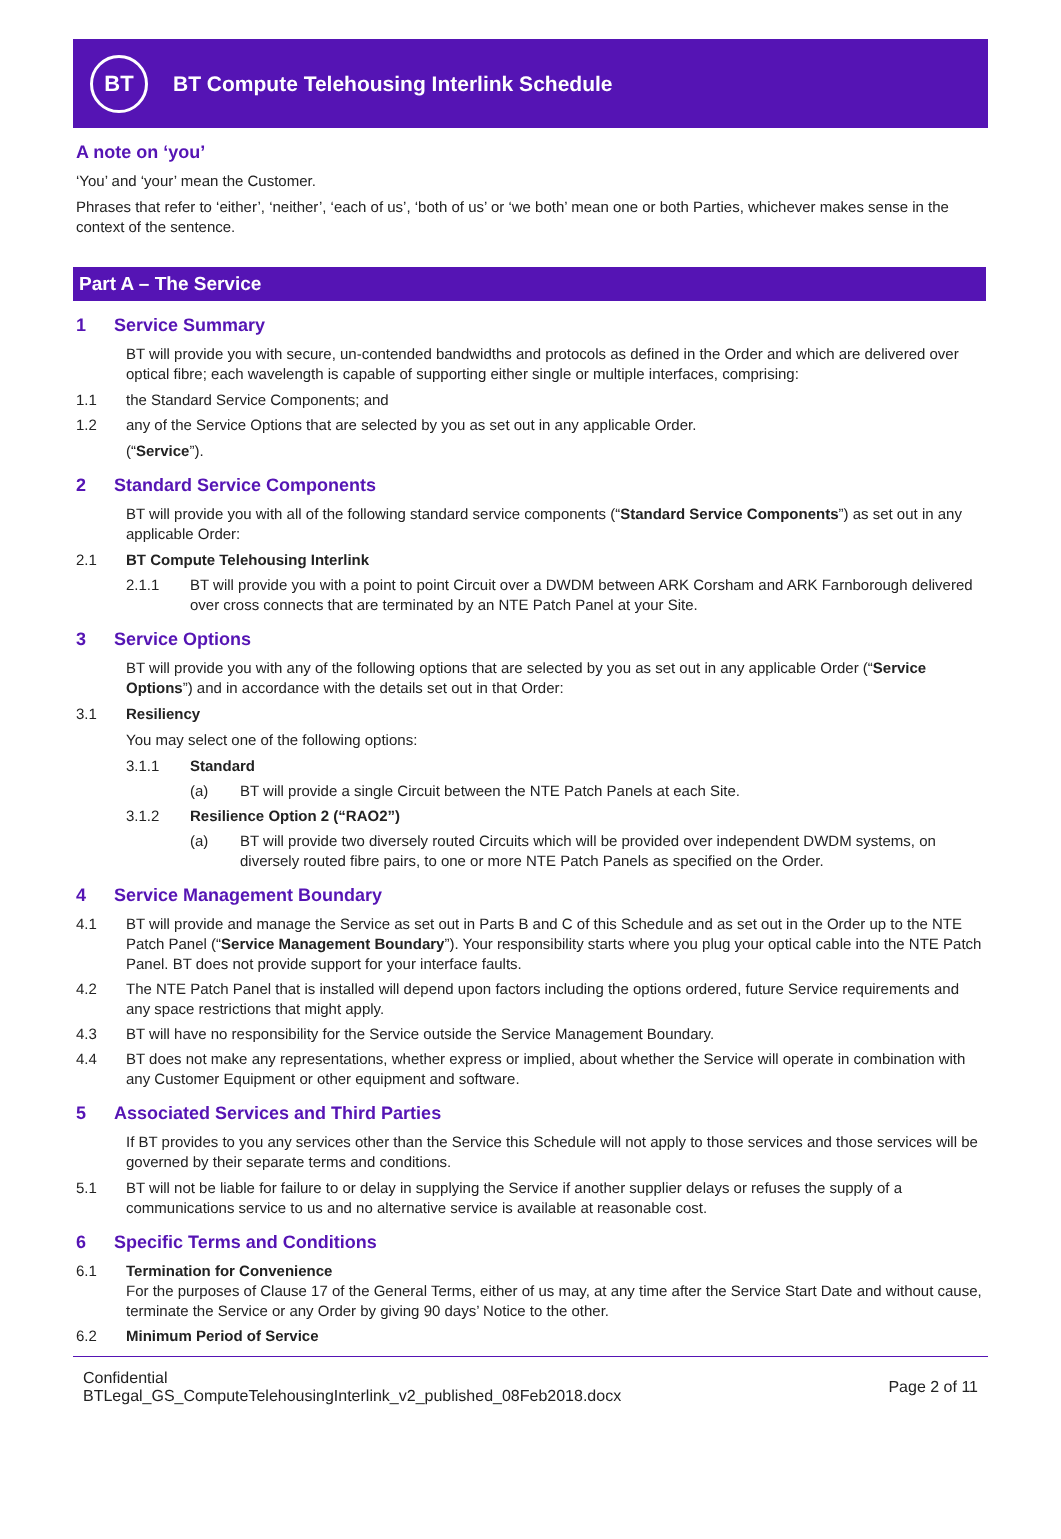BT
BT Compute Telehousing Interlink Schedule
A note on ‘you’
‘You’ and ‘your’ mean the Customer.
Phrases that refer to ‘either’, ‘neither’, ‘each of us’, ‘both of us’ or ‘we both’ mean one or both Parties, whichever makes sense in the context of the sentence.
Part A – The Service
1 Service Summary
BT will provide you with secure, un-contended bandwidths and protocols as defined in the Order and which are delivered over optical fibre; each wavelength is capable of supporting either single or multiple interfaces, comprising:
1.1 the Standard Service Components; and
1.2 any of the Service Options that are selected by you as set out in any applicable Order.
(“Service”).
2 Standard Service Components
BT will provide you with all of the following standard service components (“Standard Service Components”) as set out in any applicable Order:
2.1 BT Compute Telehousing Interlink
2.1.1 BT will provide you with a point to point Circuit over a DWDM between ARK Corsham and ARK Farnborough delivered over cross connects that are terminated by an NTE Patch Panel at your Site.
3 Service Options
BT will provide you with any of the following options that are selected by you as set out in any applicable Order (“Service Options”) and in accordance with the details set out in that Order:
3.1 Resiliency
You may select one of the following options:
3.1.1 Standard
(a) BT will provide a single Circuit between the NTE Patch Panels at each Site.
3.1.2 Resilience Option 2 (“RAO2”)
(a) BT will provide two diversely routed Circuits which will be provided over independent DWDM systems, on diversely routed fibre pairs, to one or more NTE Patch Panels as specified on the Order.
4 Service Management Boundary
4.1 BT will provide and manage the Service as set out in Parts B and C of this Schedule and as set out in the Order up to the NTE Patch Panel (“Service Management Boundary”). Your responsibility starts where you plug your optical cable into the NTE Patch Panel. BT does not provide support for your interface faults.
4.2 The NTE Patch Panel that is installed will depend upon factors including the options ordered, future Service requirements and any space restrictions that might apply.
4.3 BT will have no responsibility for the Service outside the Service Management Boundary.
4.4 BT does not make any representations, whether express or implied, about whether the Service will operate in combination with any Customer Equipment or other equipment and software.
5 Associated Services and Third Parties
If BT provides to you any services other than the Service this Schedule will not apply to those services and those services will be governed by their separate terms and conditions.
5.1 BT will not be liable for failure to or delay in supplying the Service if another supplier delays or refuses the supply of a communications service to us and no alternative service is available at reasonable cost.
6 Specific Terms and Conditions
6.1 Termination for Convenience
For the purposes of Clause 17 of the General Terms, either of us may, at any time after the Service Start Date and without cause, terminate the Service or any Order by giving 90 days’ Notice to the other.
6.2 Minimum Period of Service
Confidential
BTLegal_GS_ComputeTelehousingInterlink_v2_published_08Feb2018.docx
Page 2 of 11